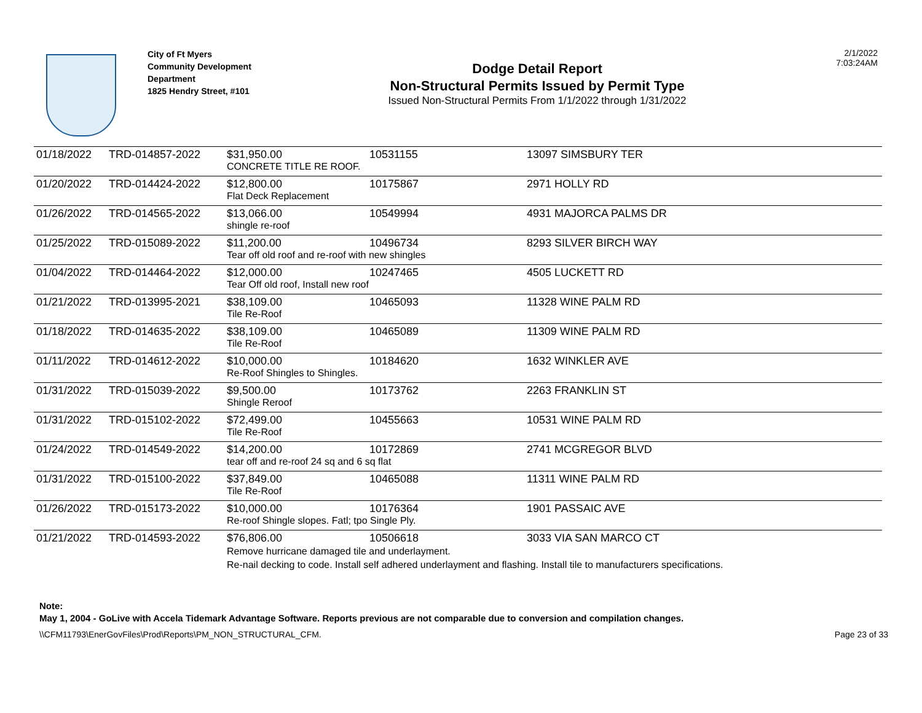City of Ft Myers
Community Development Department
1825 Hendry Street, #101
Dodge Detail Report
Non-Structural Permits Issued by Permit Type
Issued Non-Structural Permits From 1/1/2022 through 1/31/2022
2/1/2022
7:03:24AM
| 01/18/2022 | TRD-014857-2022 | $31,950.00 | 10531155 | 13097 SIMSBURY TER |
| | | CONCRETE TITLE RE ROOF. | | |
| 01/20/2022 | TRD-014424-2022 | $12,800.00 | 10175867 | 2971 HOLLY RD |
| | | Flat Deck Replacement | | |
| 01/26/2022 | TRD-014565-2022 | $13,066.00 | 10549994 | 4931 MAJORCA PALMS DR |
| | | shingle re-roof | | |
| 01/25/2022 | TRD-015089-2022 | $11,200.00 | 10496734 | 8293 SILVER BIRCH WAY |
| | | Tear off old roof and re-roof with new shingles | | |
| 01/04/2022 | TRD-014464-2022 | $12,000.00 | 10247465 | 4505 LUCKETT RD |
| | | Tear Off old roof, Install new roof | | |
| 01/21/2022 | TRD-013995-2021 | $38,109.00 | 10465093 | 11328 WINE PALM RD |
| | | Tile Re-Roof | | |
| 01/18/2022 | TRD-014635-2022 | $38,109.00 | 10465089 | 11309 WINE PALM RD |
| | | Tile Re-Roof | | |
| 01/11/2022 | TRD-014612-2022 | $10,000.00 | 10184620 | 1632 WINKLER AVE |
| | | Re-Roof Shingles to Shingles. | | |
| 01/31/2022 | TRD-015039-2022 | $9,500.00 | 10173762 | 2263 FRANKLIN ST |
| | | Shingle Reroof | | |
| 01/31/2022 | TRD-015102-2022 | $72,499.00 | 10455663 | 10531 WINE PALM RD |
| | | Tile Re-Roof | | |
| 01/24/2022 | TRD-014549-2022 | $14,200.00 | 10172869 | 2741 MCGREGOR BLVD |
| | | tear off and re-roof 24 sq and 6 sq flat | | |
| 01/31/2022 | TRD-015100-2022 | $37,849.00 | 10465088 | 11311 WINE PALM RD |
| | | Tile Re-Roof | | |
| 01/26/2022 | TRD-015173-2022 | $10,000.00 | 10176364 | 1901 PASSAIC AVE |
| | | Re-roof Shingle slopes. Fatl; tpo Single Ply. | | |
| 01/21/2022 | TRD-014593-2022 | $76,806.00 | 10506618 | 3033 VIA SAN MARCO CT |
| | | Remove hurricane damaged tile and underlayment. Re-nail decking to code. Install self adhered underlayment and flashing. Install tile to manufacturers specifications. | | |
Note:
May 1, 2004 - GoLive with Accela Tidemark Advantage Software. Reports previous are not comparable due to conversion and compilation changes.
\\CFM11793\EnerGovFiles\Prod\Reports\PM_NON_STRUCTURAL_CFM. Page 23 of 33